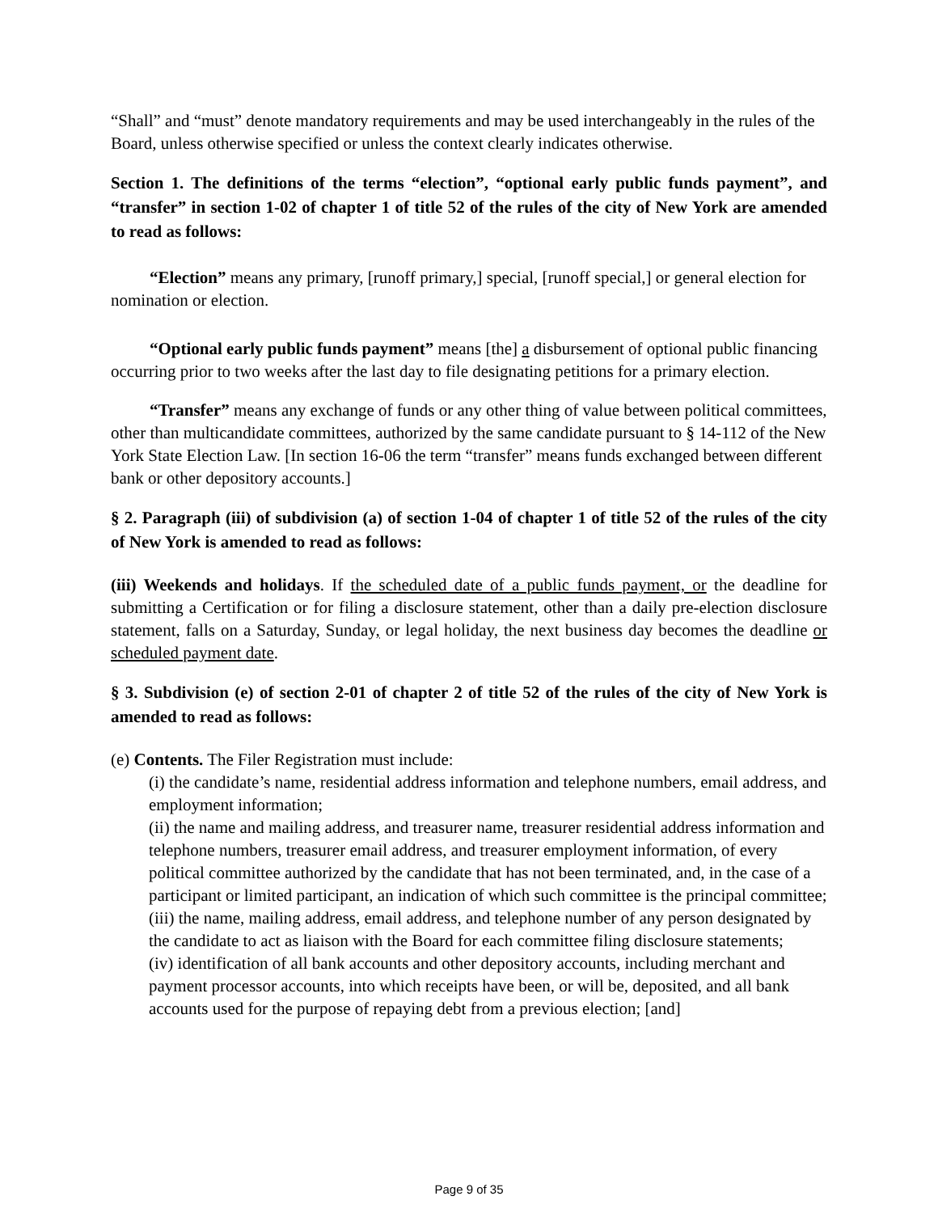“Shall” and “must” denote mandatory requirements and may be used interchangeably in the rules of the Board, unless otherwise specified or unless the context clearly indicates otherwise.
Section 1. The definitions of the terms “election”, “optional early public funds payment”, and “transfer” in section 1-02 of chapter 1 of title 52 of the rules of the city of New York are amended to read as follows:
“Election” means any primary, [runoff primary,] special, [runoff special,] or general election for nomination or election.
“Optional early public funds payment” means [the] a disbursement of optional public financing occurring prior to two weeks after the last day to file designating petitions for a primary election.
“Transfer” means any exchange of funds or any other thing of value between political committees, other than multicandidate committees, authorized by the same candidate pursuant to § 14-112 of the New York State Election Law. [In section 16-06 the term “transfer” means funds exchanged between different bank or other depository accounts.]
§ 2. Paragraph (iii) of subdivision (a) of section 1-04 of chapter 1 of title 52 of the rules of the city of New York is amended to read as follows:
(iii) Weekends and holidays. If the scheduled date of a public funds payment, or the deadline for submitting a Certification or for filing a disclosure statement, other than a daily pre-election disclosure statement, falls on a Saturday, Sunday, or legal holiday, the next business day becomes the deadline or scheduled payment date.
§ 3. Subdivision (e) of section 2-01 of chapter 2 of title 52 of the rules of the city of New York is amended to read as follows:
(e) Contents. The Filer Registration must include:
(i) the candidate’s name, residential address information and telephone numbers, email address, and employment information;
(ii) the name and mailing address, and treasurer name, treasurer residential address information and telephone numbers, treasurer email address, and treasurer employment information, of every political committee authorized by the candidate that has not been terminated, and, in the case of a participant or limited participant, an indication of which such committee is the principal committee;
(iii) the name, mailing address, email address, and telephone number of any person designated by the candidate to act as liaison with the Board for each committee filing disclosure statements;
(iv) identification of all bank accounts and other depository accounts, including merchant and payment processor accounts, into which receipts have been, or will be, deposited, and all bank accounts used for the purpose of repaying debt from a previous election; [and]
Page 9 of 35